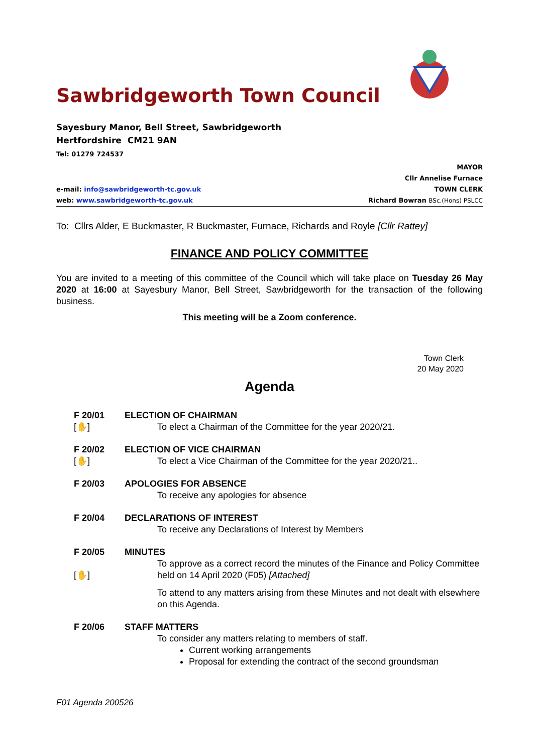Sawbridgeworth Town Council
Sayesbury Manor, Bell Street, Sawbridgeworth
Hertfordshire CM21 9AN
Tel: 01279 724537
e-mail: info@sawbridgeworth-tc.gov.uk
web: www.sawbridgeworth-tc.gov.uk
MAYOR
Cllr Annelise Furnace
TOWN CLERK
Richard Bowran BSc.(Hons) PSLCC
To: Cllrs Alder, E Buckmaster, R Buckmaster, Furnace, Richards and Royle [Cllr Rattey]
FINANCE AND POLICY COMMITTEE
You are invited to a meeting of this committee of the Council which will take place on Tuesday 26 May 2020 at 16:00 at Sayesbury Manor, Bell Street, Sawbridgeworth for the transaction of the following business.
This meeting will be a Zoom conference.
Town Clerk
20 May 2020
Agenda
F 20/01
[✋]
ELECTION OF CHAIRMAN
To elect a Chairman of the Committee for the year 2020/21.
F 20/02
[✋]
ELECTION OF VICE CHAIRMAN
To elect a Vice Chairman of the Committee for the year 2020/21..
F 20/03 APOLOGIES FOR ABSENCE
To receive any apologies for absence
F 20/04 DECLARATIONS OF INTEREST
To receive any Declarations of Interest by Members
F 20/05
[✋]
MINUTES
To approve as a correct record the minutes of the Finance and Policy Committee held on 14 April 2020 (F05) [Attached]
To attend to any matters arising from these Minutes and not dealt with elsewhere on this Agenda.
F 20/06 STAFF MATTERS
To consider any matters relating to members of staff.
Current working arrangements
Proposal for extending the contract of the second groundsman
F01 Agenda 200526